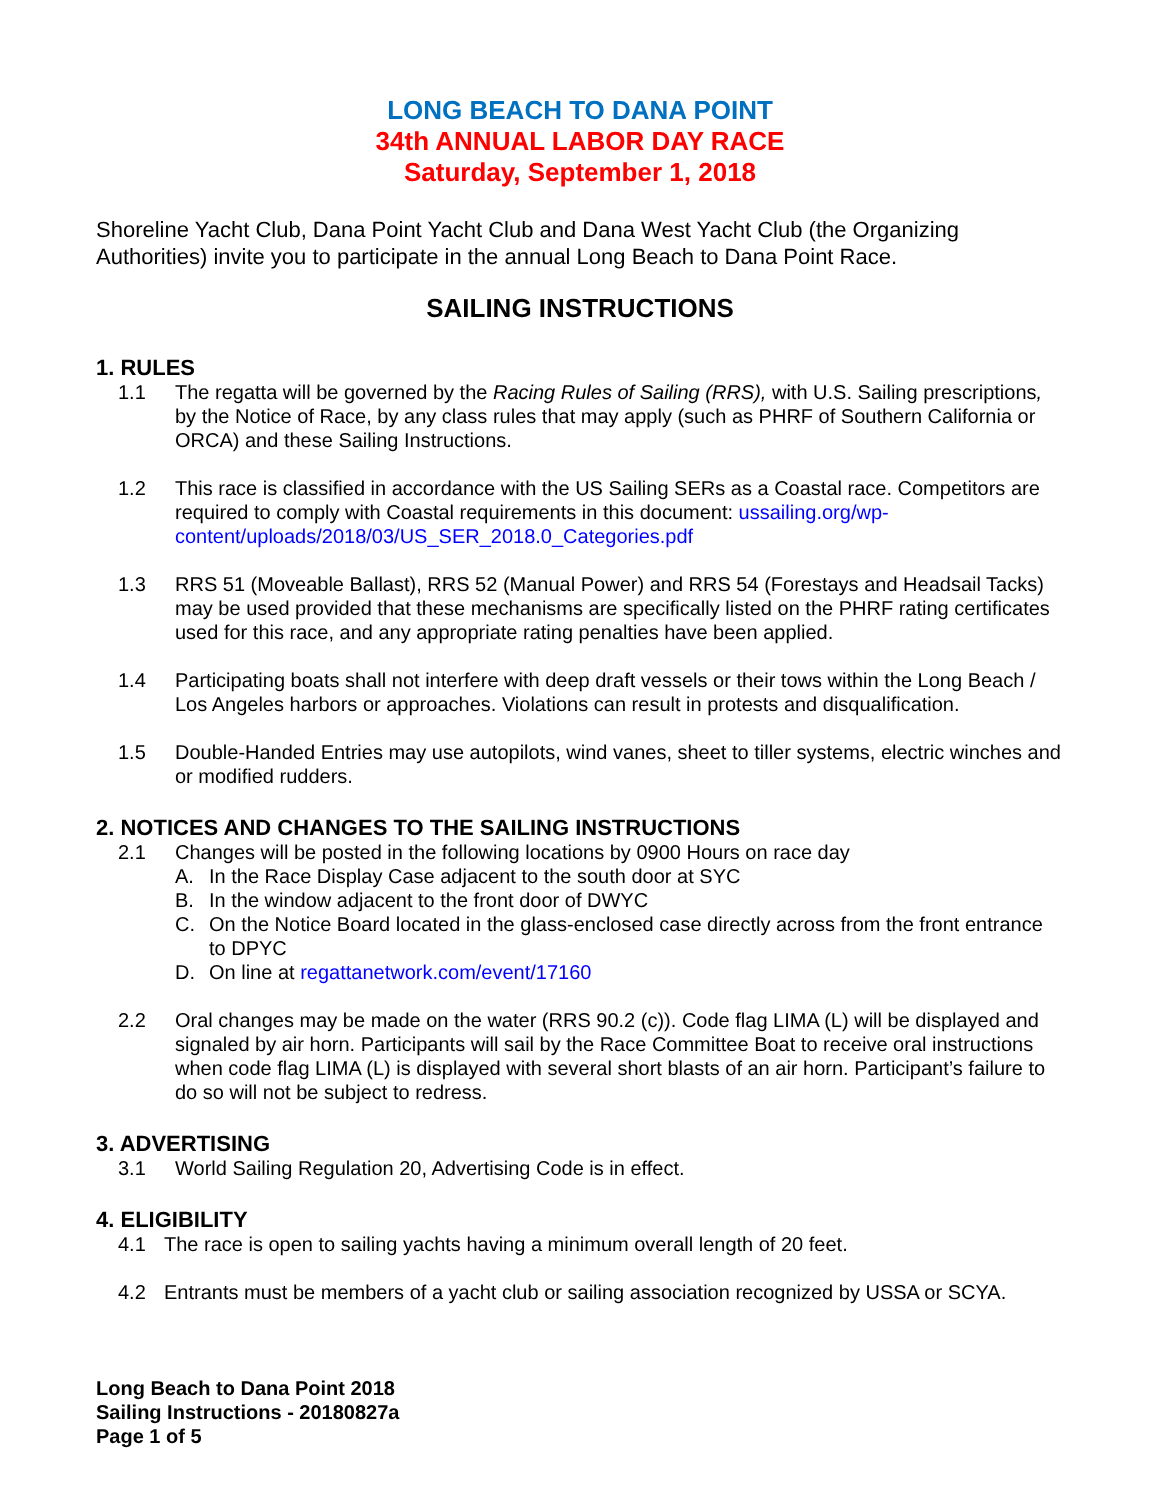LONG BEACH TO DANA POINT
34th ANNUAL LABOR DAY RACE
Saturday, September 1, 2018
Shoreline Yacht Club, Dana Point Yacht Club and Dana West Yacht Club (the Organizing Authorities) invite you to participate in the annual Long Beach to Dana Point Race.
SAILING INSTRUCTIONS
1. RULES
1.1 The regatta will be governed by the Racing Rules of Sailing (RRS), with U.S. Sailing prescriptions, by the Notice of Race, by any class rules that may apply (such as PHRF of Southern California or ORCA) and these Sailing Instructions.
1.2 This race is classified in accordance with the US Sailing SERs as a Coastal race. Competitors are required to comply with Coastal requirements in this document: ussailing.org/wp-content/uploads/2018/03/US_SER_2018.0_Categories.pdf
1.3 RRS 51 (Moveable Ballast), RRS 52 (Manual Power) and RRS 54 (Forestays and Headsail Tacks) may be used provided that these mechanisms are specifically listed on the PHRF rating certificates used for this race, and any appropriate rating penalties have been applied.
1.4 Participating boats shall not interfere with deep draft vessels or their tows within the Long Beach / Los Angeles harbors or approaches. Violations can result in protests and disqualification.
1.5 Double-Handed Entries may use autopilots, wind vanes, sheet to tiller systems, electric winches and or modified rudders.
2. NOTICES AND CHANGES TO THE SAILING INSTRUCTIONS
2.1 Changes will be posted in the following locations by 0900 Hours on race day
A. In the Race Display Case adjacent to the south door at SYC
B. In the window adjacent to the front door of DWYC
C. On the Notice Board located in the glass-enclosed case directly across from the front entrance to DPYC
D. On line at regattanetwork.com/event/17160
2.2 Oral changes may be made on the water (RRS 90.2 (c)). Code flag LIMA (L) will be displayed and signaled by air horn. Participants will sail by the Race Committee Boat to receive oral instructions when code flag LIMA (L) is displayed with several short blasts of an air horn. Participant’s failure to do so will not be subject to redress.
3. ADVERTISING
3.1 World Sailing Regulation 20, Advertising Code is in effect.
4. ELIGIBILITY
4.1 The race is open to sailing yachts having a minimum overall length of 20 feet.
4.2 Entrants must be members of a yacht club or sailing association recognized by USSA or SCYA.
Long Beach to Dana Point 2018
Sailing Instructions - 20180827a
Page 1 of 5